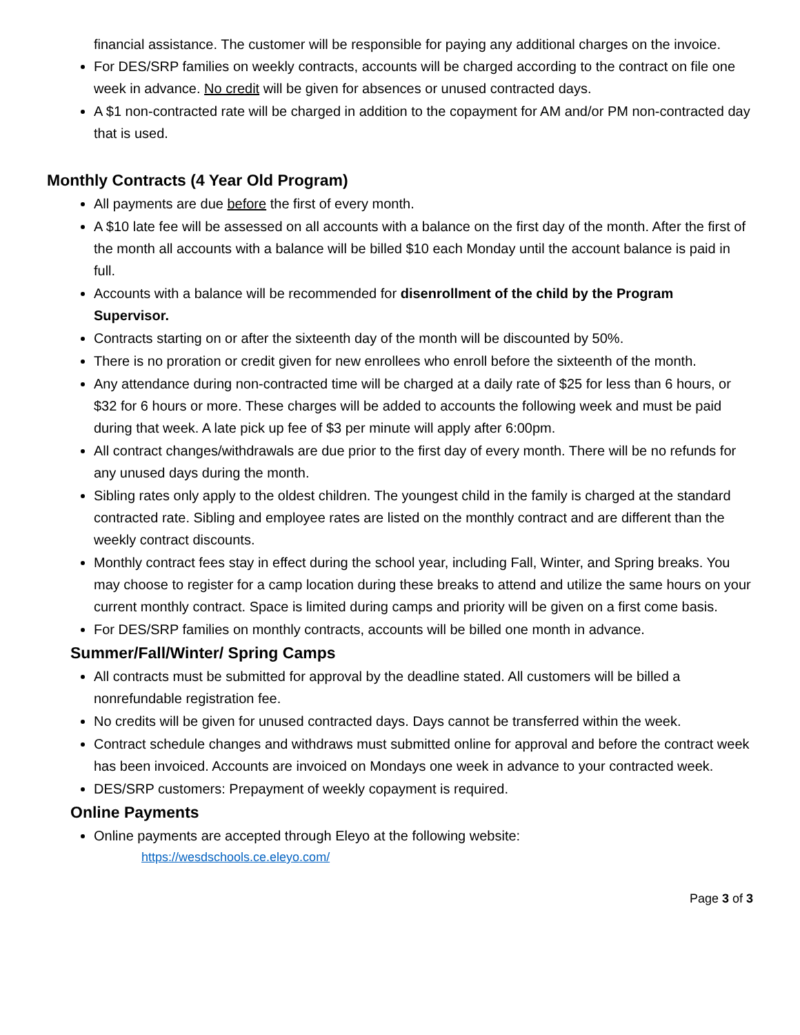financial assistance. The customer will be responsible for paying any additional charges on the invoice.
For DES/SRP families on weekly contracts, accounts will be charged according to the contract on file one week in advance. No credit will be given for absences or unused contracted days.
A $1 non-contracted rate will be charged in addition to the copayment for AM and/or PM non-contracted day that is used.
Monthly Contracts (4 Year Old Program)
All payments are due before the first of every month.
A $10 late fee will be assessed on all accounts with a balance on the first day of the month. After the first of the month all accounts with a balance will be billed $10 each Monday until the account balance is paid in full.
Accounts with a balance will be recommended for disenrollment of the child by the Program Supervisor.
Contracts starting on or after the sixteenth day of the month will be discounted by 50%.
There is no proration or credit given for new enrollees who enroll before the sixteenth of the month.
Any attendance during non-contracted time will be charged at a daily rate of $25 for less than 6 hours, or $32 for 6 hours or more. These charges will be added to accounts the following week and must be paid during that week. A late pick up fee of $3 per minute will apply after 6:00pm.
All contract changes/withdrawals are due prior to the first day of every month. There will be no refunds for any unused days during the month.
Sibling rates only apply to the oldest children. The youngest child in the family is charged at the standard contracted rate. Sibling and employee rates are listed on the monthly contract and are different than the weekly contract discounts.
Monthly contract fees stay in effect during the school year, including Fall, Winter, and Spring breaks. You may choose to register for a camp location during these breaks to attend and utilize the same hours on your current monthly contract. Space is limited during camps and priority will be given on a first come basis.
For DES/SRP families on monthly contracts, accounts will be billed one month in advance.
Summer/Fall/Winter/ Spring Camps
All contracts must be submitted for approval by the deadline stated. All customers will be billed a nonrefundable registration fee.
No credits will be given for unused contracted days. Days cannot be transferred within the week.
Contract schedule changes and withdraws must submitted online for approval and before the contract week has been invoiced. Accounts are invoiced on Mondays one week in advance to your contracted week.
DES/SRP customers: Prepayment of weekly copayment is required.
Online Payments
Online payments are accepted through Eleyo at the following website:
https://wesdschools.ce.eleyo.com/
Page 3 of 3